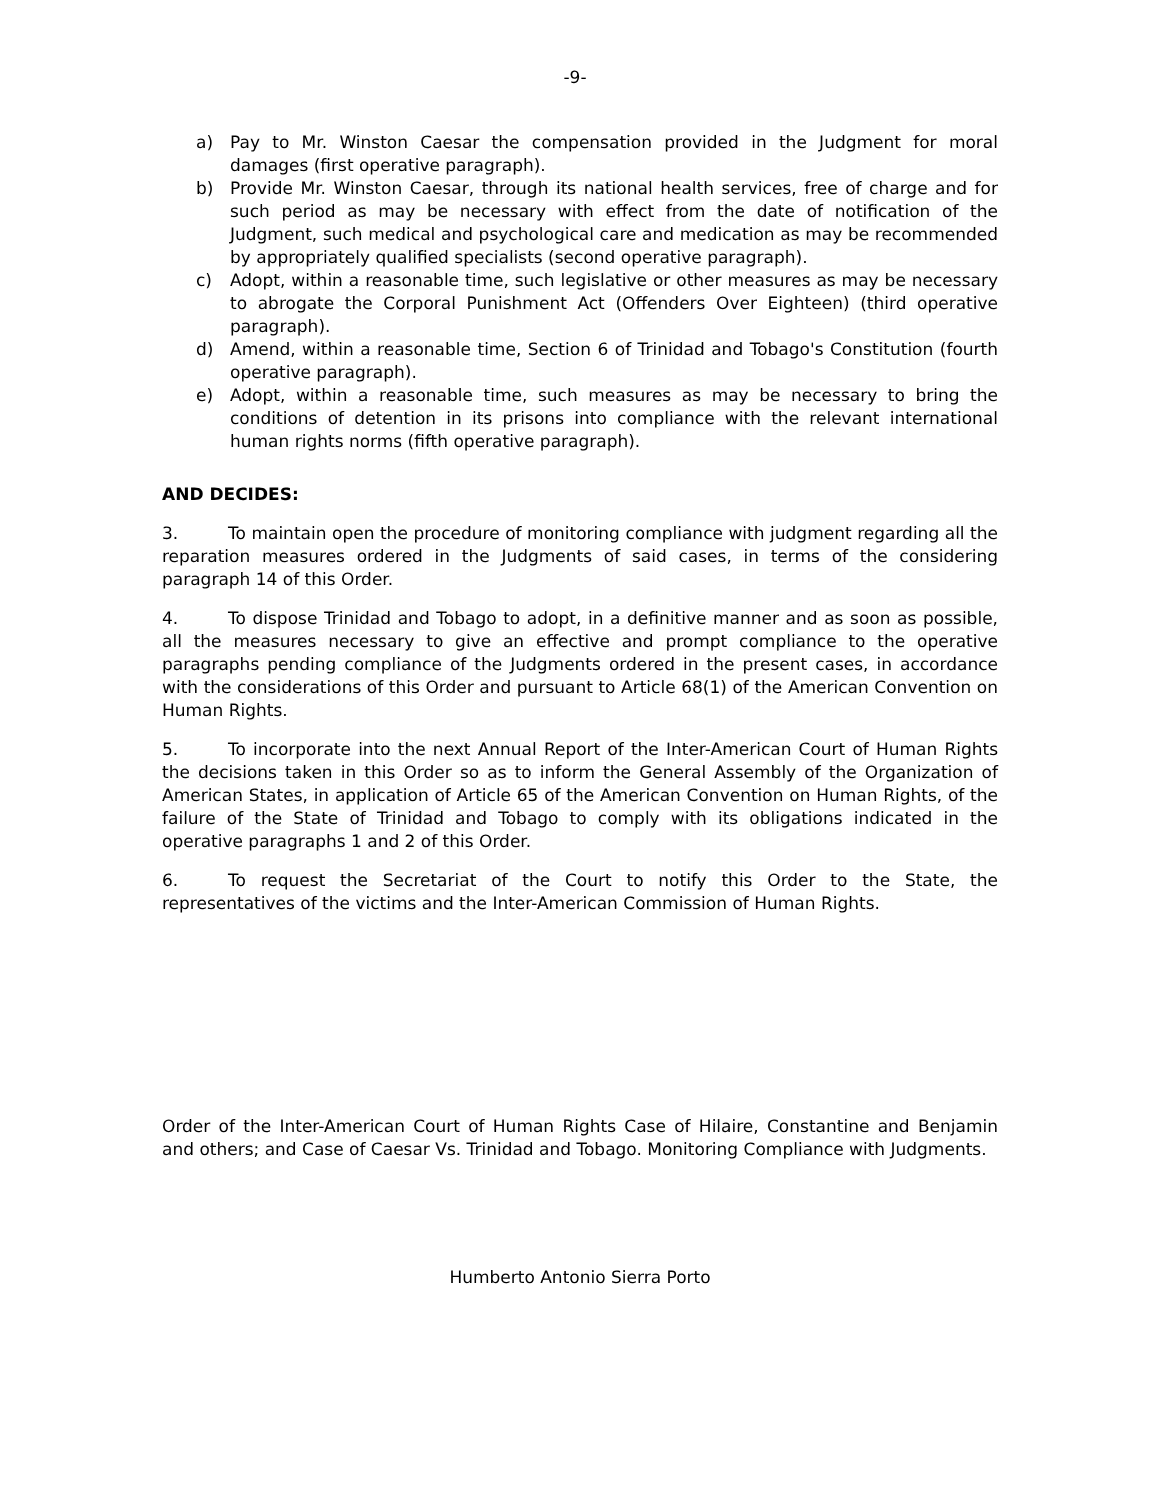-9-
a) Pay to Mr. Winston Caesar the compensation provided in the Judgment for moral damages (first operative paragraph).
b) Provide Mr. Winston Caesar, through its national health services, free of charge and for such period as may be necessary with effect from the date of notification of the Judgment, such medical and psychological care and medication as may be recommended by appropriately qualified specialists (second operative paragraph).
c) Adopt, within a reasonable time, such legislative or other measures as may be necessary to abrogate the Corporal Punishment Act (Offenders Over Eighteen) (third operative paragraph).
d) Amend, within a reasonable time, Section 6 of Trinidad and Tobago's Constitution (fourth operative paragraph).
e) Adopt, within a reasonable time, such measures as may be necessary to bring the conditions of detention in its prisons into compliance with the relevant international human rights norms (fifth operative paragraph).
AND DECIDES:
3. To maintain open the procedure of monitoring compliance with judgment regarding all the reparation measures ordered in the Judgments of said cases, in terms of the considering paragraph 14 of this Order.
4. To dispose Trinidad and Tobago to adopt, in a definitive manner and as soon as possible, all the measures necessary to give an effective and prompt compliance to the operative paragraphs pending compliance of the Judgments ordered in the present cases, in accordance with the considerations of this Order and pursuant to Article 68(1) of the American Convention on Human Rights.
5. To incorporate into the next Annual Report of the Inter-American Court of Human Rights the decisions taken in this Order so as to inform the General Assembly of the Organization of American States, in application of Article 65 of the American Convention on Human Rights, of the failure of the State of Trinidad and Tobago to comply with its obligations indicated in the operative paragraphs 1 and 2 of this Order.
6. To request the Secretariat of the Court to notify this Order to the State, the representatives of the victims and the Inter-American Commission of Human Rights.
Order of the Inter-American Court of Human Rights Case of Hilaire, Constantine and Benjamin and others; and Case of Caesar Vs. Trinidad and Tobago. Monitoring Compliance with Judgments.
Humberto Antonio Sierra Porto